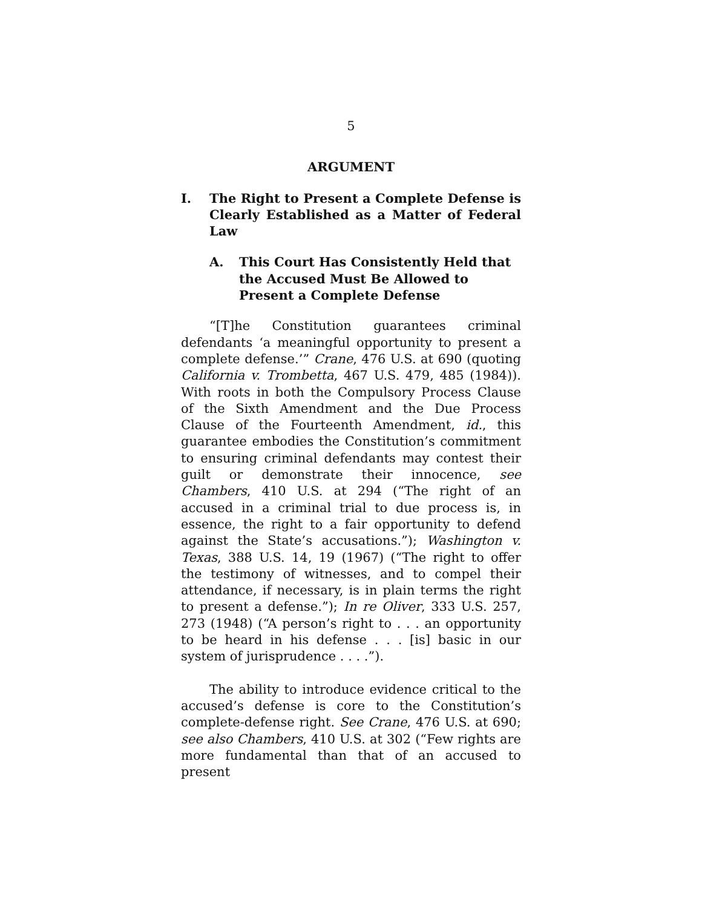5
ARGUMENT
I. The Right to Present a Complete Defense is Clearly Established as a Matter of Federal Law
A. This Court Has Consistently Held that the Accused Must Be Allowed to Present a Complete Defense
“[T]he Constitution guarantees criminal defendants ‘a meaningful opportunity to present a complete defense.’” Crane, 476 U.S. at 690 (quoting California v. Trombetta, 467 U.S. 479, 485 (1984)). With roots in both the Compulsory Process Clause of the Sixth Amendment and the Due Process Clause of the Fourteenth Amendment, id., this guarantee embodies the Constitution’s commitment to ensuring criminal defendants may contest their guilt or demonstrate their innocence, see Chambers, 410 U.S. at 294 (“The right of an accused in a criminal trial to due process is, in essence, the right to a fair opportunity to defend against the State’s accusations.”); Washington v. Texas, 388 U.S. 14, 19 (1967) (“The right to offer the testimony of witnesses, and to compel their attendance, if necessary, is in plain terms the right to present a defense.”); In re Oliver, 333 U.S. 257, 273 (1948) (“A person’s right to . . . an opportunity to be heard in his defense . . . [is] basic in our system of jurisprudence . . . .”).
The ability to introduce evidence critical to the accused’s defense is core to the Constitution’s complete-defense right. See Crane, 476 U.S. at 690; see also Chambers, 410 U.S. at 302 (“Few rights are more fundamental than that of an accused to present